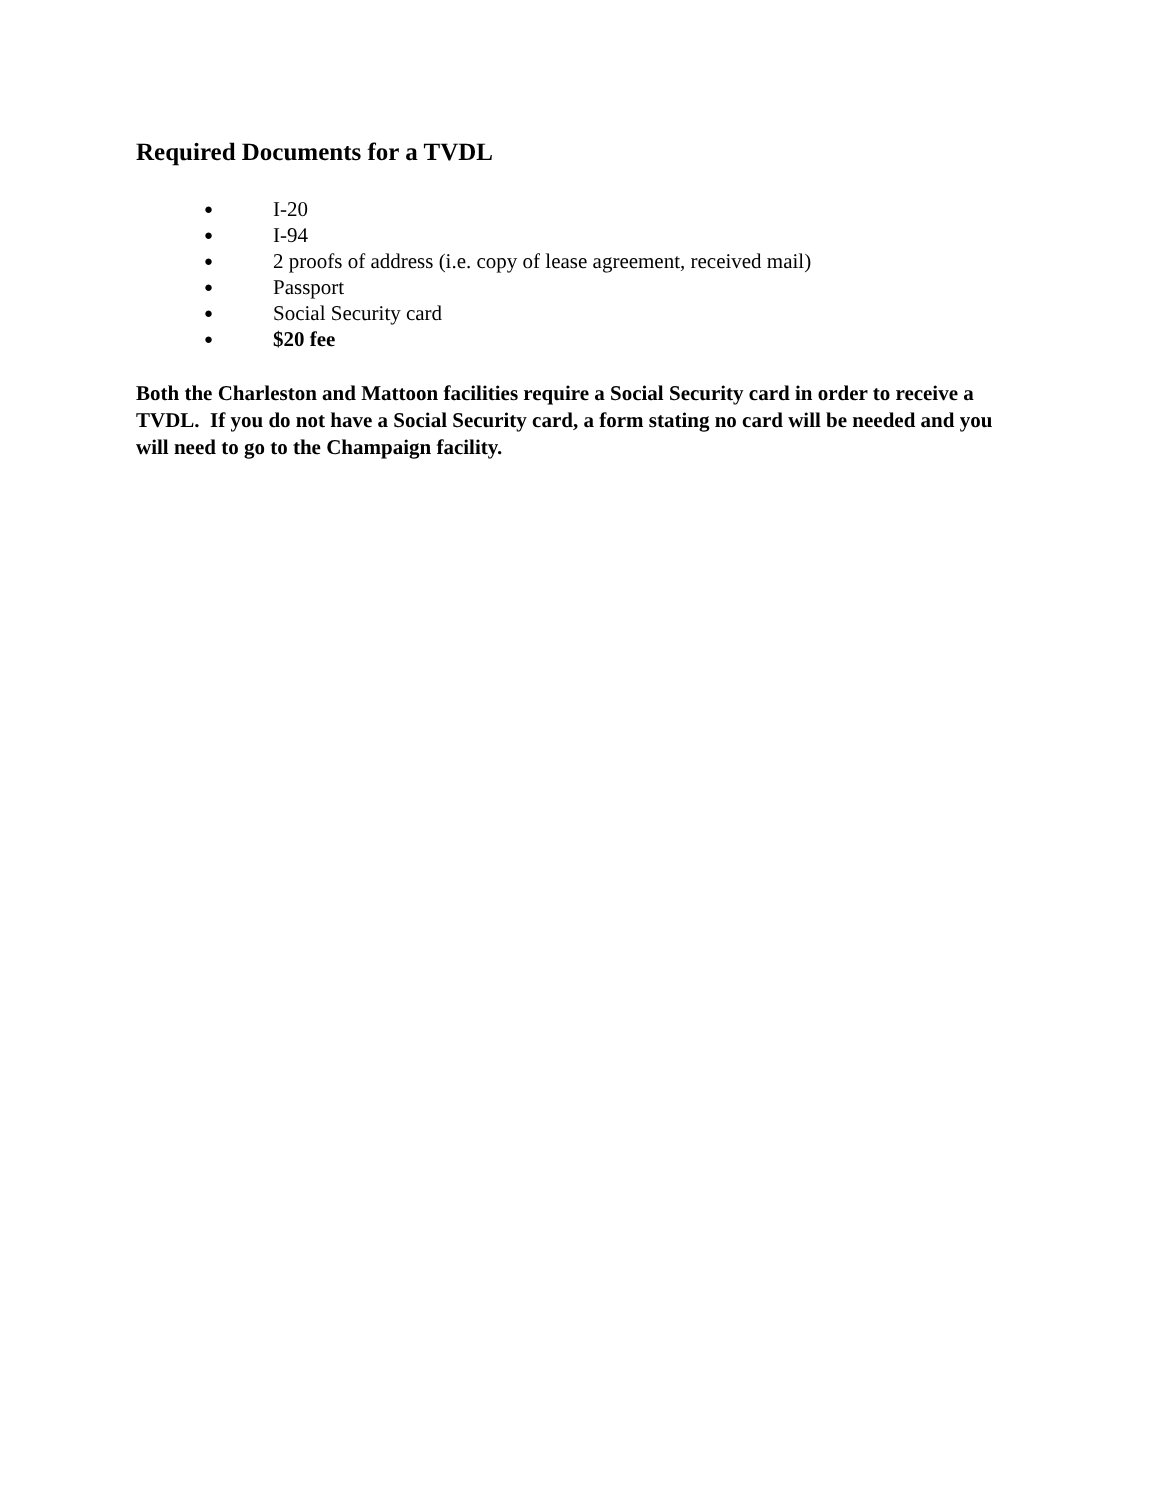Required Documents for a TVDL
● I-20
● I-94
● 2 proofs of address (i.e. copy of lease agreement, received mail)
● Passport
● Social Security card
● $20 fee
Both the Charleston and Mattoon facilities require a Social Security card in order to receive a TVDL. If you do not have a Social Security card, a form stating no card will be needed and you will need to go to the Champaign facility.